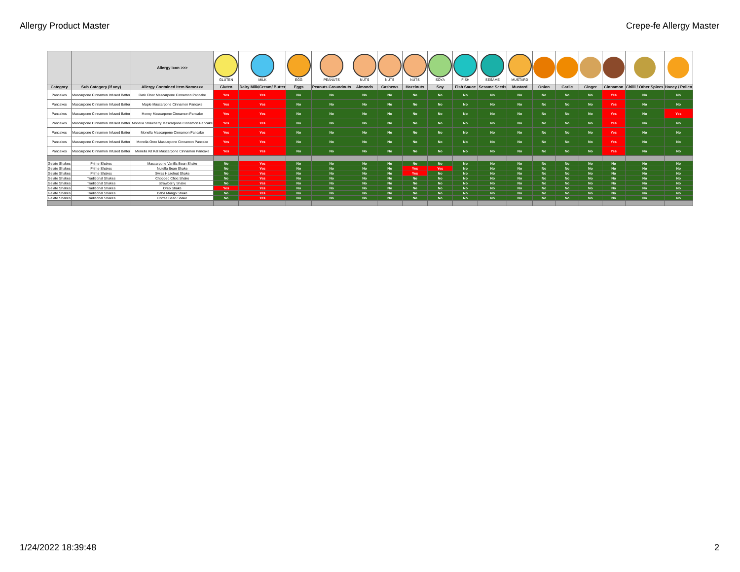Allergy Product Master Crepe-fe Allergy Master
| | | Allergy Icon >>> | GLUTEN | MILK | EGG | PEANUTS | NUTS | NUTS | NUTS | SOYA | FISH | SESAME | MUSTARD | | | | | | |
| Category | Sub Category (If any) | Allergy Contained Item Name>>> | Gluten | Dairy Milk/Cream/ Butter | Eggs | Peanuts Groundnuts | Almonds | Cashews | Hazelnuts | Soy | Fish Sauce | Sesame Seeds | Mustard | Onion | Garlic | Ginger | Cinnamon | Chilli / Other Spices | Honey / Pollen |
| Pancakes | Mascarpone Cinnamon Infused Batter | Dark Choc Mascarpone Cinnamon Pancake | Yes | Yes | No | No | No | No | No | No | No | No | No | No | No | No | Yes | No | No |
| Pancakes | Mascarpone Cinnamon Infused Batter | Maple Mascarpone Cinnamon Pancake | Yes | Yes | No | No | No | No | No | No | No | No | No | No | No | No | Yes | No | No |
| Pancakes | Mascarpone Cinnamon Infused Batter | Honey Mascarpone Cinnamon Pancake | Yes | Yes | No | No | No | No | No | No | No | No | No | No | No | No | Yes | No | Yes |
| Pancakes | Mascarpone Cinnamon Infused Batter | Monella Strawberry Mascarpone Cinnamon Pancake | Yes | Yes | No | No | No | No | No | No | No | No | No | No | No | No | Yes | No | No |
| Pancakes | Mascarpone Cinnamon Infused Batter | Monella Mascarpone Cinnamon Pancake | Yes | Yes | No | No | No | No | No | No | No | No | No | No | No | No | Yes | No | No |
| Pancakes | Mascarpone Cinnamon Infused Batter | Monella Oreo Mascarpone Cinnamon Pancake | Yes | Yes | No | No | No | No | No | No | No | No | No | No | No | No | Yes | No | No |
| Pancakes | Mascarpone Cinnamon Infused Batter | Monella Kit Kat Mascarpone Cinnamon Pancake | Yes | Yes | No | No | No | No | No | No | No | No | No | No | No | No | Yes | No | No |
| Gelato Shakes | Prime Shakes | Mascarpone Vanilla Bean Shake | No | Yes | No | No | No | No | No | No | No | No | No | No | No | No | No | No | No |
| Gelato Shakes | Prime Shakes | Nutella Bean Shake | No | Yes | No | No | No | No | Yes | Yes | No | No | No | No | No | No | No | No | No |
| Gelato Shakes | Prime Shakes | Swiss Hazelnut Shake | No | Yes | No | No | No | No | Yes | No | No | No | No | No | No | No | No | No | No |
| Gelato Shakes | Traditional Shakes | Chopped Choc Shake | No | Yes | No | No | No | No | No | No | No | No | No | No | No | No | No | No | No |
| Gelato Shakes | Traditional Shakes | Strawberry Shake | No | Yes | No | No | No | No | No | No | No | No | No | No | No | No | No | No | No |
| Gelato Shakes | Traditional Shakes | Oreo Shake | Yes | Yes | No | No | No | No | No | No | No | No | No | No | No | No | No | No | No |
| Gelato Shakes | Traditional Shakes | Baba Mango Shake | No | Yes | No | No | No | No | No | No | No | No | No | No | No | No | No | No | No |
| Gelato Shakes | Traditional Shakes | Coffee Bean Shake | No | Yes | No | No | No | No | No | No | No | No | No | No | No | No | No | No | No |
1/24/2022 18:39:48 2